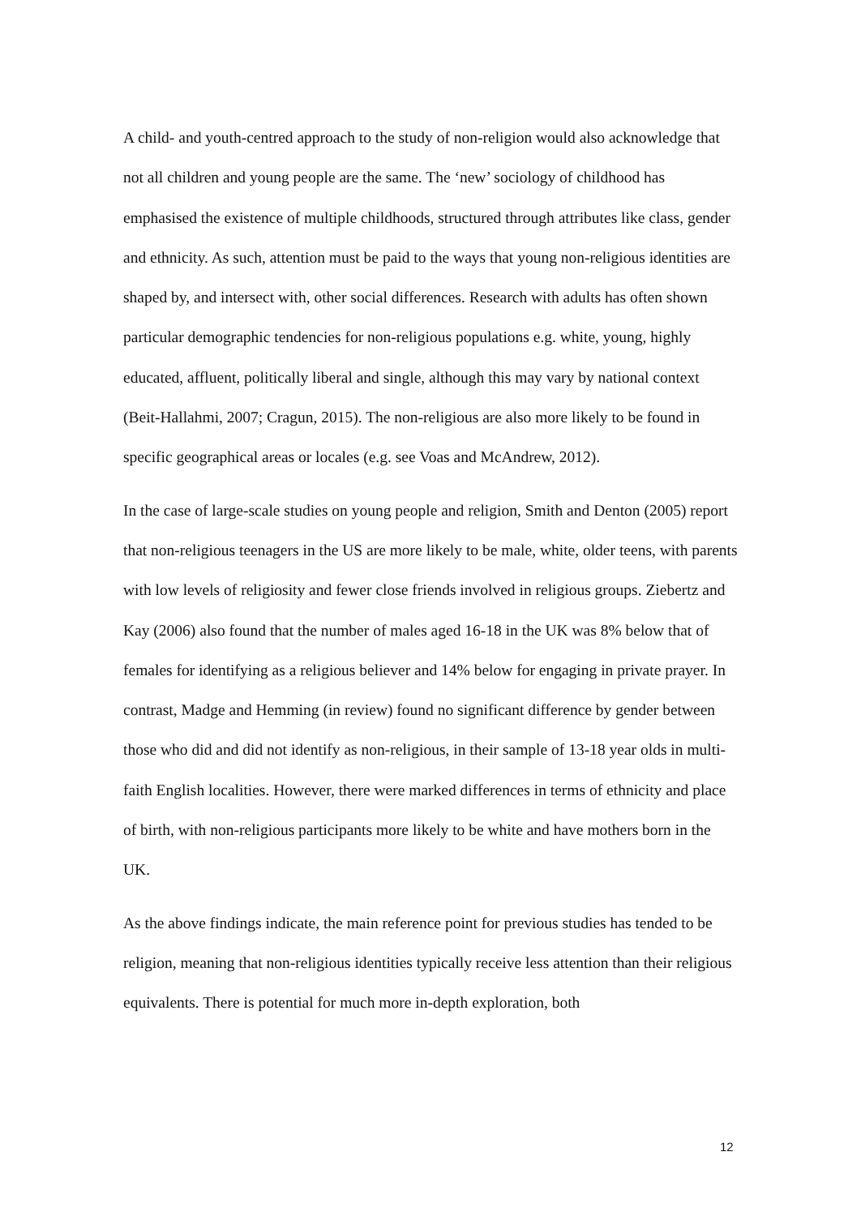A child- and youth-centred approach to the study of non-religion would also acknowledge that not all children and young people are the same. The ‘new’ sociology of childhood has emphasised the existence of multiple childhoods, structured through attributes like class, gender and ethnicity. As such, attention must be paid to the ways that young non-religious identities are shaped by, and intersect with, other social differences. Research with adults has often shown particular demographic tendencies for non-religious populations e.g. white, young, highly educated, affluent, politically liberal and single, although this may vary by national context (Beit-Hallahmi, 2007; Cragun, 2015). The non-religious are also more likely to be found in specific geographical areas or locales (e.g. see Voas and McAndrew, 2012).
In the case of large-scale studies on young people and religion, Smith and Denton (2005) report that non-religious teenagers in the US are more likely to be male, white, older teens, with parents with low levels of religiosity and fewer close friends involved in religious groups. Ziebertz and Kay (2006) also found that the number of males aged 16-18 in the UK was 8% below that of females for identifying as a religious believer and 14% below for engaging in private prayer. In contrast, Madge and Hemming (in review) found no significant difference by gender between those who did and did not identify as non-religious, in their sample of 13-18 year olds in multi-faith English localities. However, there were marked differences in terms of ethnicity and place of birth, with non-religious participants more likely to be white and have mothers born in the UK.
As the above findings indicate, the main reference point for previous studies has tended to be religion, meaning that non-religious identities typically receive less attention than their religious equivalents. There is potential for much more in-depth exploration, both
12